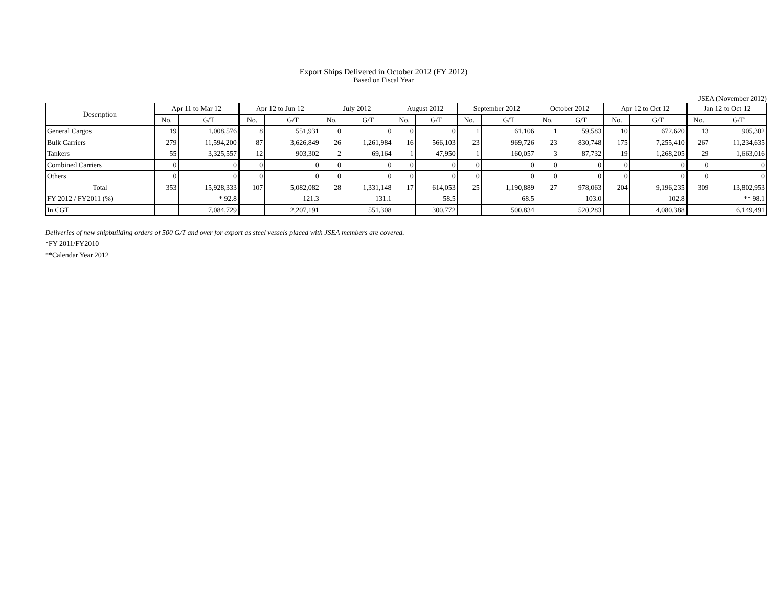Export Ships Delivered in October 2012 (FY 2012)
Based on Fiscal Year
JSEA (November 2012)
| Description | Apr 11 to Mar 12 | | Apr 12 to Jun 12 | | July 2012 | | August 2012 | | September 2012 | | October 2012 | | Apr 12 to Oct 12 | | Jan 12 to Oct 12 | |
| --- | --- | --- | --- | --- | --- | --- | --- | --- | --- | --- | --- | --- | --- | --- | --- | --- |
| | No. | G/T | No. | G/T | No. | G/T | No. | G/T | No. | G/T | No. | G/T | No. | G/T | No. | G/T |
| General Cargos | 19 | 1,008,576 | 8 | 551,931 | 0 | 0 | 0 | 0 | 1 | 61,106 | 1 | 59,583 | 10 | 672,620 | 13 | 905,302 |
| Bulk Carriers | 279 | 11,594,200 | 87 | 3,626,849 | 26 | 1,261,984 | 16 | 566,103 | 23 | 969,726 | 23 | 830,748 | 175 | 7,255,410 | 267 | 11,234,635 |
| Tankers | 55 | 3,325,557 | 12 | 903,302 | 2 | 69,164 | 1 | 47,950 | 1 | 160,057 | 3 | 87,732 | 19 | 1,268,205 | 29 | 1,663,016 |
| Combined Carriers | 0 | 0 | 0 | 0 | 0 | 0 | 0 | 0 | 0 | 0 | 0 | 0 | 0 | 0 | 0 | 0 |
| Others | 0 | 0 | 0 | 0 | 0 | 0 | 0 | 0 | 0 | 0 | 0 | 0 | 0 | 0 | 0 | 0 |
| Total | 353 | 15,928,333 | 107 | 5,082,082 | 28 | 1,331,148 | 17 | 614,053 | 25 | 1,190,889 | 27 | 978,063 | 204 | 9,196,235 | 309 | 13,802,953 |
| FY 2012 / FY2011 (%) | | * 92.8 | | 121.3 | | 131.1 | | 58.5 | | 68.5 | | 103.0 | | 102.8 | | ** 98.1 |
| In CGT | | 7,084,729 | | 2,207,191 | | 551,308 | | 300,772 | | 500,834 | | 520,283 | | 4,080,388 | | 6,149,491 |
Deliveries of new shipbuilding orders of 500 G/T and over for export as steel vessels placed with JSEA members are covered.
*FY 2011/FY2010
**Calendar Year 2012